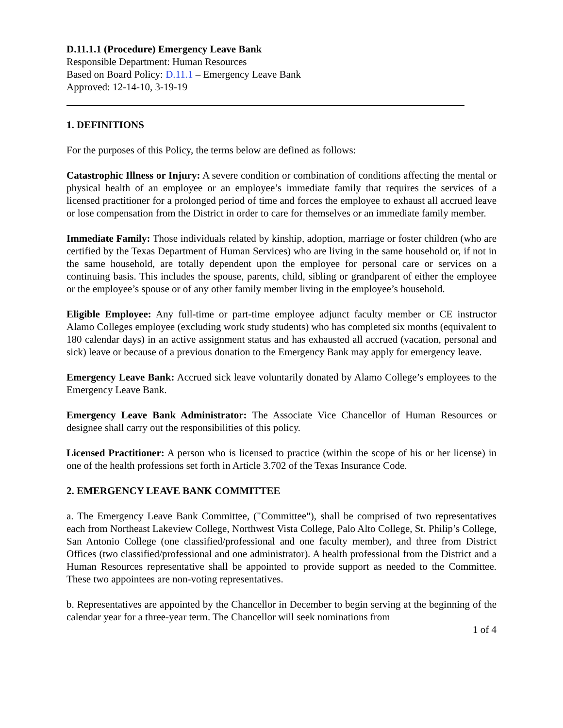D.11.1.1 (Procedure) Emergency Leave Bank
Responsible Department: Human Resources
Based on Board Policy: D.11.1 – Emergency Leave Bank
Approved: 12-14-10, 3-19-19
1. DEFINITIONS
For the purposes of this Policy, the terms below are defined as follows:
Catastrophic Illness or Injury: A severe condition or combination of conditions affecting the mental or physical health of an employee or an employee’s immediate family that requires the services of a licensed practitioner for a prolonged period of time and forces the employee to exhaust all accrued leave or lose compensation from the District in order to care for themselves or an immediate family member.
Immediate Family: Those individuals related by kinship, adoption, marriage or foster children (who are certified by the Texas Department of Human Services) who are living in the same household or, if not in the same household, are totally dependent upon the employee for personal care or services on a continuing basis. This includes the spouse, parents, child, sibling or grandparent of either the employee or the employee’s spouse or of any other family member living in the employee’s household.
Eligible Employee: Any full-time or part-time employee adjunct faculty member or CE instructor Alamo Colleges employee (excluding work study students) who has completed six months (equivalent to 180 calendar days) in an active assignment status and has exhausted all accrued (vacation, personal and sick) leave or because of a previous donation to the Emergency Bank may apply for emergency leave.
Emergency Leave Bank: Accrued sick leave voluntarily donated by Alamo College’s employees to the Emergency Leave Bank.
Emergency Leave Bank Administrator: The Associate Vice Chancellor of Human Resources or designee shall carry out the responsibilities of this policy.
Licensed Practitioner: A person who is licensed to practice (within the scope of his or her license) in one of the health professions set forth in Article 3.702 of the Texas Insurance Code.
2. EMERGENCY LEAVE BANK COMMITTEE
a. The Emergency Leave Bank Committee, ("Committee"), shall be comprised of two representatives each from Northeast Lakeview College, Northwest Vista College, Palo Alto College, St. Philip’s College, San Antonio College (one classified/professional and one faculty member), and three from District Offices (two classified/professional and one administrator). A health professional from the District and a Human Resources representative shall be appointed to provide support as needed to the Committee. These two appointees are non-voting representatives.
b. Representatives are appointed by the Chancellor in December to begin serving at the beginning of the calendar year for a three-year term. The Chancellor will seek nominations from
1 of 4